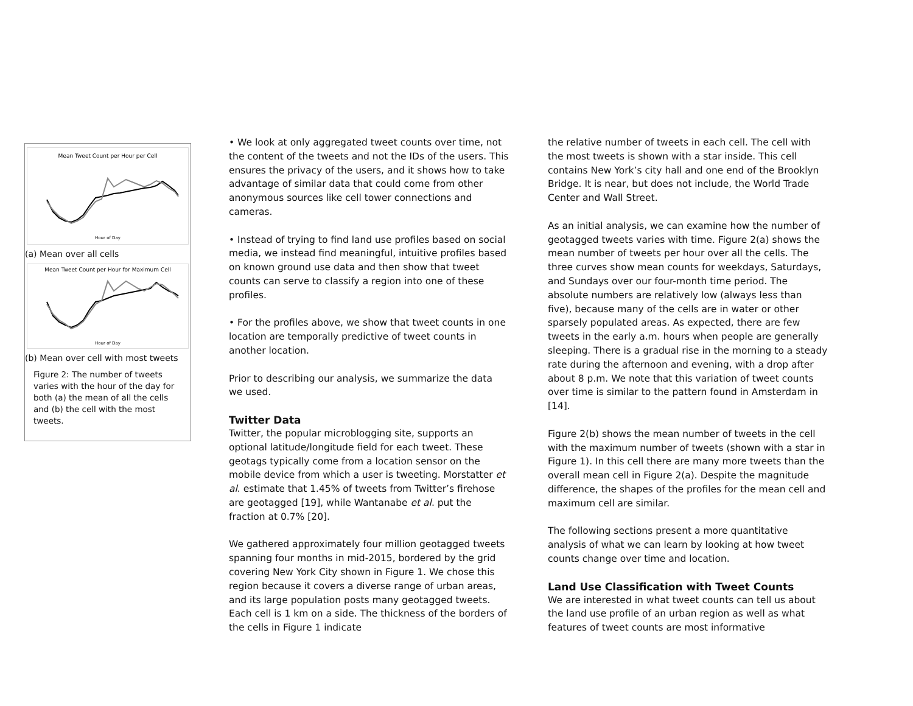Mean Tweet Count per Hour per Cell
Hour of Day
(a) Mean over all cells
Mean Tweet Count per Hour for Maximum Cell
Hour of Day
(b) Mean over cell with most tweets
Figure 2: The number of tweets varies with the hour of the day for both (a) the mean of all the cells and (b) the cell with the most tweets.
• We look at only aggregated tweet counts over time, not the content of the tweets and not the IDs of the users. This ensures the privacy of the users, and it shows how to take advantage of similar data that could come from other anonymous sources like cell tower connections and cameras.
• Instead of trying to find land use profiles based on social media, we instead find meaningful, intuitive profiles based on known ground use data and then show that tweet counts can serve to classify a region into one of these profiles.
• For the profiles above, we show that tweet counts in one location are temporally predictive of tweet counts in another location.
Prior to describing our analysis, we summarize the data we used.
Twitter Data
Twitter, the popular microblogging site, supports an optional latitude/longitude field for each tweet. These geotags typically come from a location sensor on the mobile device from which a user is tweeting. Morstatter et al. estimate that 1.45% of tweets from Twitter’s firehose are geotagged [19], while Wantanabe et al. put the fraction at 0.7% [20].
We gathered approximately four million geotagged tweets spanning four months in mid-2015, bordered by the grid covering New York City shown in Figure 1. We chose this region because it covers a diverse range of urban areas, and its large population posts many geotagged tweets. Each cell is 1 km on a side. The thickness of the borders of the cells in Figure 1 indicate
the relative number of tweets in each cell. The cell with the most tweets is shown with a star inside. This cell contains New York’s city hall and one end of the Brooklyn Bridge. It is near, but does not include, the World Trade Center and Wall Street.
As an initial analysis, we can examine how the number of geotagged tweets varies with time. Figure 2(a) shows the mean number of tweets per hour over all the cells. The three curves show mean counts for weekdays, Saturdays, and Sundays over our four-month time period. The absolute numbers are relatively low (always less than five), because many of the cells are in water or other sparsely populated areas. As expected, there are few tweets in the early a.m. hours when people are generally sleeping. There is a gradual rise in the morning to a steady rate during the afternoon and evening, with a drop after about 8 p.m. We note that this variation of tweet counts over time is similar to the pattern found in Amsterdam in [14].
Figure 2(b) shows the mean number of tweets in the cell with the maximum number of tweets (shown with a star in Figure 1). In this cell there are many more tweets than the overall mean cell in Figure 2(a). Despite the magnitude difference, the shapes of the profiles for the mean cell and maximum cell are similar.
The following sections present a more quantitative analysis of what we can learn by looking at how tweet counts change over time and location.
Land Use Classification with Tweet Counts
We are interested in what tweet counts can tell us about the land use profile of an urban region as well as what features of tweet counts are most informative